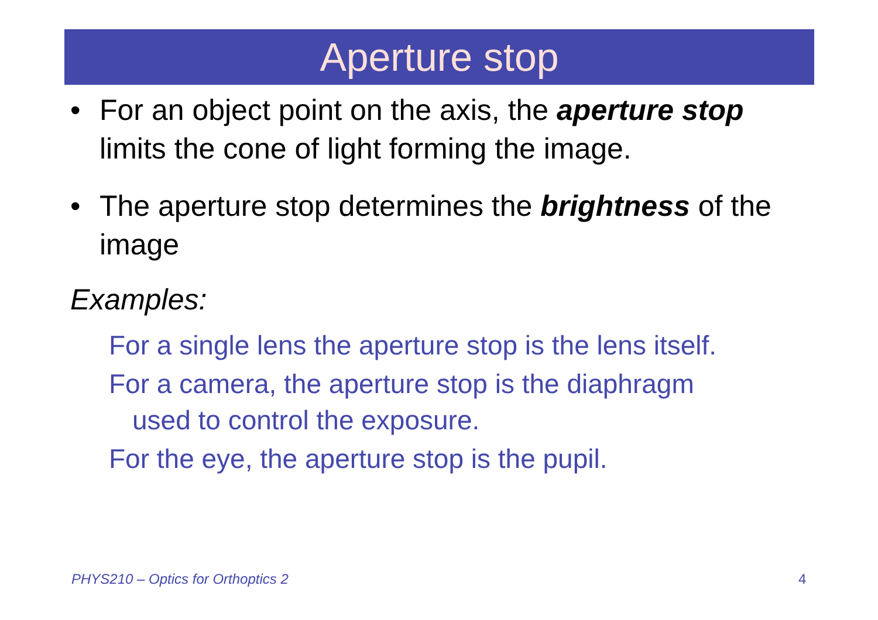Aperture stop
• For an object point on the axis, the aperture stop limits the cone of light forming the image.
• The aperture stop determines the brightness of the image
Examples:
For a single lens the aperture stop is the lens itself.
For a camera, the aperture stop is the diaphragm
used to control the exposure.
For the eye, the aperture stop is the pupil.
PHYS210 – Optics for Orthoptics 2
4